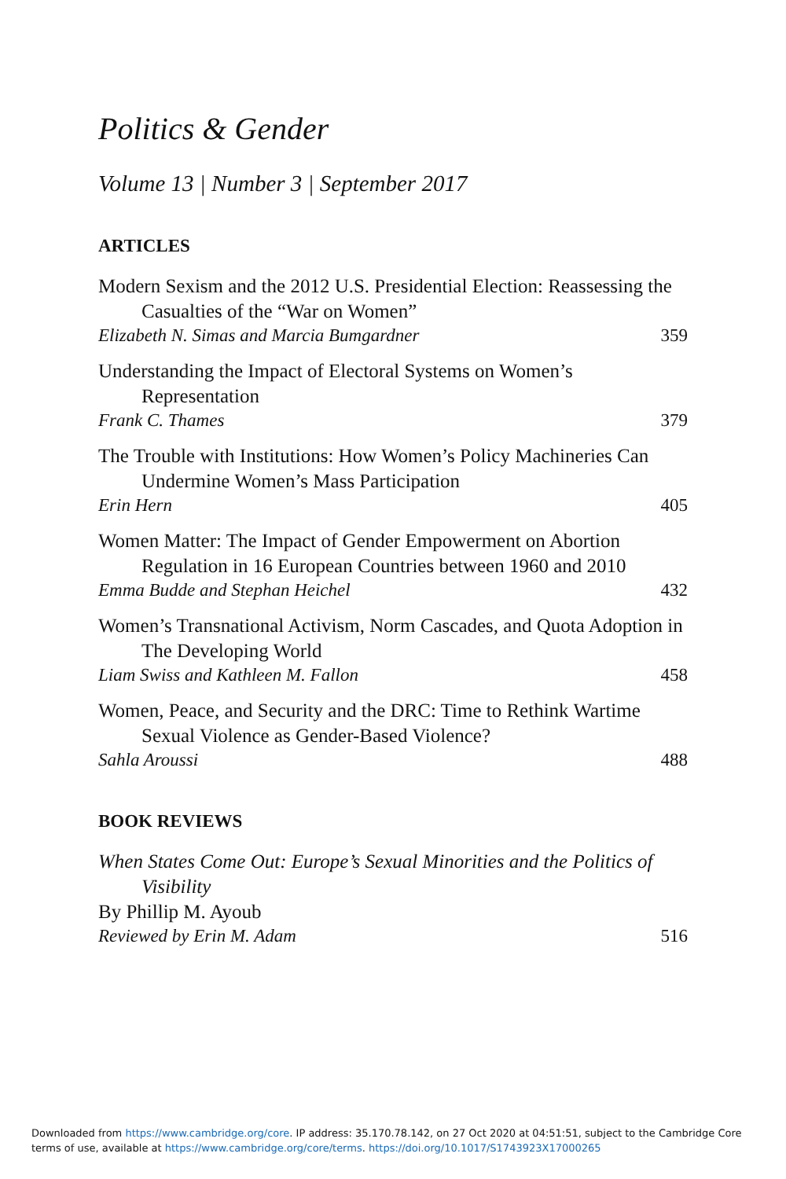Politics & Gender
Volume 13 | Number 3 | September 2017
ARTICLES
Modern Sexism and the 2012 U.S. Presidential Election: Reassessing the Casualties of the “War on Women”
Elizabeth N. Simas and Marcia Bumgardner 359
Understanding the Impact of Electoral Systems on Women’s Representation
Frank C. Thames 379
The Trouble with Institutions: How Women’s Policy Machineries Can Undermine Women’s Mass Participation
Erin Hern 405
Women Matter: The Impact of Gender Empowerment on Abortion Regulation in 16 European Countries between 1960 and 2010
Emma Budde and Stephan Heichel 432
Women’s Transnational Activism, Norm Cascades, and Quota Adoption in The Developing World
Liam Swiss and Kathleen M. Fallon 458
Women, Peace, and Security and the DRC: Time to Rethink Wartime Sexual Violence as Gender-Based Violence?
Sahla Aroussi 488
BOOK REVIEWS
When States Come Out: Europe’s Sexual Minorities and the Politics of Visibility
By Phillip M. Ayoub
Reviewed by Erin M. Adam 516
Downloaded from https://www.cambridge.org/core. IP address: 35.170.78.142, on 27 Oct 2020 at 04:51:51, subject to the Cambridge Core
terms of use, available at https://www.cambridge.org/core/terms. https://doi.org/10.1017/S1743923X17000265